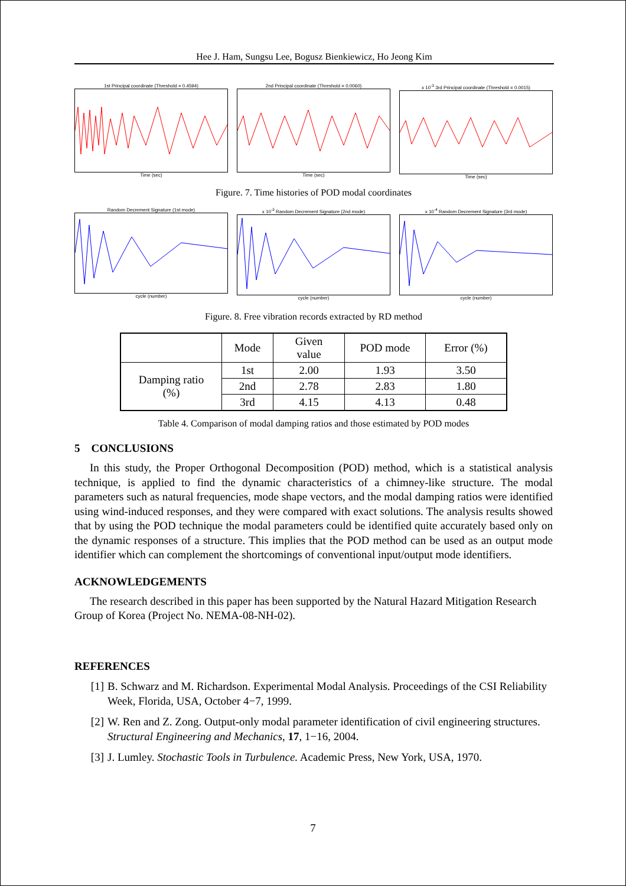Hee J. Ham, Sungsu Lee, Bogusz Bienkiewicz, Ho Jeong Kim
1st Principal coordinate (Threshold = 0.4594)Time (sec)
2nd Principal coordinate (Threshold = 0.0060)Time (sec)
x 10<sup>-3</sup> 3rd Principal coordinate (Threshold = 0.0015)Time (sec)
Figure. 7. Time histories of POD modal coordinates
Random Decrement Signature (1st mode)cycle (number) x 10<sup>-3</sup> Random Decrement Signature (2nd mode)cycle (number)
x 10<sup>-4</sup> Random Decrement Signature (3rd mode)cycle (number)
Figure. 8. Free vibration records extracted by RD method
| | Mode | Given value | POD mode | Error (%) |
| --- | --- | --- | --- | --- |
| Damping ratio (%) | 1st | 2.00 | 1.93 | 3.50 |
| | 2nd | 2.78 | 2.83 | 1.80 |
| | 3rd | 4.15 | 4.13 | 0.48 |
Table 4. Comparison of modal damping ratios and those estimated by POD modes
5 CONCLUSIONS
In this study, the Proper Orthogonal Decomposition (POD) method, which is a statistical analysis technique, is applied to find the dynamic characteristics of a chimney-like structure. The modal parameters such as natural frequencies, mode shape vectors, and the modal damping ratios were identified using wind-induced responses, and they were compared with exact solutions. The analysis results showed that by using the POD technique the modal parameters could be identified quite accurately based only on the dynamic responses of a structure. This implies that the POD method can be used as an output mode identifier which can complement the shortcomings of conventional input/output mode identifiers.
ACKNOWLEDGEMENTS
The research described in this paper has been supported by the Natural Hazard Mitigation Research Group of Korea (Project No. NEMA-08-NH-02).
REFERENCES
[1] B. Schwarz and M. Richardson. Experimental Modal Analysis. Proceedings of the CSI Reliability Week, Florida, USA, October 4−7, 1999.
[2] W. Ren and Z. Zong. Output-only modal parameter identification of civil engineering structures. Structural Engineering and Mechanics, 17, 1−16, 2004.
[3] J. Lumley. Stochastic Tools in Turbulence. Academic Press, New York, USA, 1970.
7